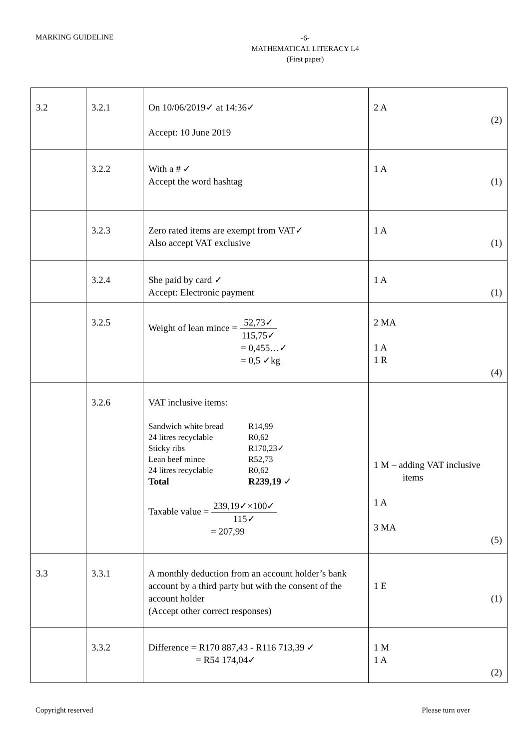MARKING GUIDELINE
-6-
MATHEMATICAL LITERACY L4
(First paper)
| 3.2 | 3.2.1 | On 10/06/2019✓ at 14:36✓ Accept: 10 June 2019 | 2 A (2) |
| | 3.2.2 | With a # ✓ Accept the word hashtag | 1 A (1) |
| | 3.2.3 | Zero rated items are exempt from VAT✓ Also accept VAT exclusive | 1 A (1) |
| | 3.2.4 | She paid by card ✓ Accept: Electronic payment | 1 A (1) |
| | 3.2.5 | Weight of lean mince = 52,73✓ 115,75✓ = 0,455…✓ = 0,5 ✓kg | 2 MA 1 A 1 R (4) |
| | 3.2.6 | VAT inclusive items: Sandwich white bread R14,99 24 litres recyclable R0,62 Sticky ribs R170,23✓ Lean beef mince R52,73 24 litres recyclable R0,62 Total R239,19 ✓ Taxable value = 239,19✓×100✓ 115✓ = 207,99 | 1 M – adding VAT inclusive items 1 A 3 MA (5) |
| 3.3 | 3.3.1 | A monthly deduction from an account holder’s bank account by a third party but with the consent of the account holder (Accept other correct responses) | 1 E (1) |
| | 3.3.2 | Difference = R170 887,43 - R116 713,39 ✓ = R54 174,04✓ | 1 M 1 A (2) |
Copyright reserved Please turn over